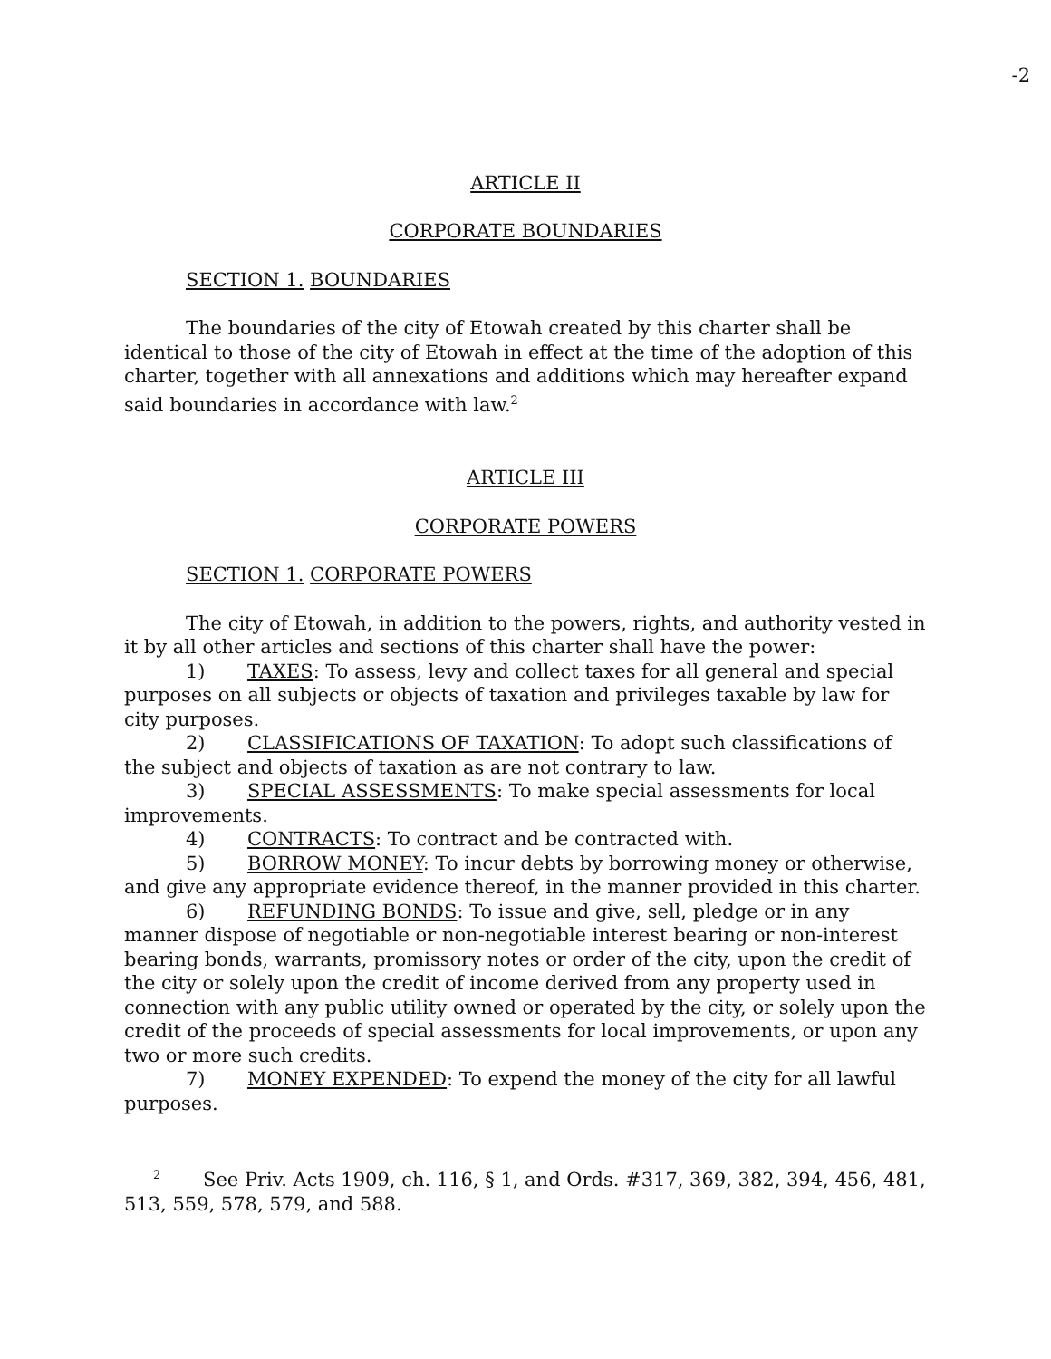-2
ARTICLE II
CORPORATE BOUNDARIES
SECTION 1. BOUNDARIES
The boundaries of the city of Etowah created by this charter shall be identical to those of the city of Etowah in effect at the time of the adoption of this charter, together with all annexations and additions which may hereafter expand said boundaries in accordance with law.<sup>2</sup>
ARTICLE III
CORPORATE POWERS
SECTION 1. CORPORATE POWERS
The city of Etowah, in addition to the powers, rights, and authority vested in it by all other articles and sections of this charter shall have the power:
1) TAXES: To assess, levy and collect taxes for all general and special purposes on all subjects or objects of taxation and privileges taxable by law for city purposes.
2) CLASSIFICATIONS OF TAXATION: To adopt such classifications of the subject and objects of taxation as are not contrary to law.
3) SPECIAL ASSESSMENTS: To make special assessments for local improvements.
4) CONTRACTS: To contract and be contracted with.
5) BORROW MONEY: To incur debts by borrowing money or otherwise, and give any appropriate evidence thereof, in the manner provided in this charter.
6) REFUNDING BONDS: To issue and give, sell, pledge or in any manner dispose of negotiable or non-negotiable interest bearing or non-interest bearing bonds, warrants, promissory notes or order of the city, upon the credit of the city or solely upon the credit of income derived from any property used in connection with any public utility owned or operated by the city, or solely upon the credit of the proceeds of special assessments for local improvements, or upon any two or more such credits.
7) MONEY EXPENDED: To expend the money of the city for all lawful purposes.
<sup>2</sup> See Priv. Acts 1909, ch. 116, § 1, and Ords. #317, 369, 382, 394, 456, 481, 513, 559, 578, 579, and 588.